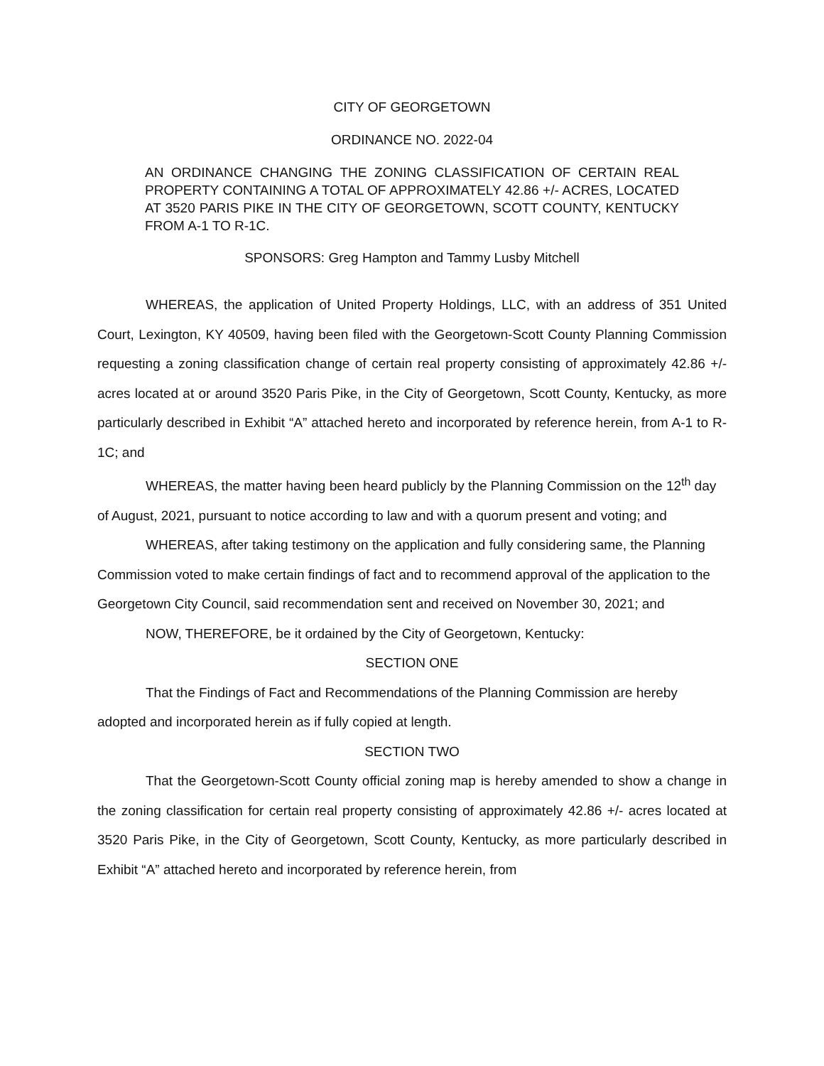CITY OF GEORGETOWN
ORDINANCE NO. 2022-04
AN ORDINANCE CHANGING THE ZONING CLASSIFICATION OF CERTAIN REAL PROPERTY CONTAINING A TOTAL OF APPROXIMATELY 42.86 +/- ACRES, LOCATED AT 3520 PARIS PIKE IN THE CITY OF GEORGETOWN, SCOTT COUNTY, KENTUCKY FROM A-1 TO R-1C.
SPONSORS: Greg Hampton and Tammy Lusby Mitchell
WHEREAS, the application of United Property Holdings, LLC, with an address of 351 United Court, Lexington, KY 40509, having been filed with the Georgetown-Scott County Planning Commission requesting a zoning classification change of certain real property consisting of approximately 42.86 +/- acres located at or around 3520 Paris Pike, in the City of Georgetown, Scott County, Kentucky, as more particularly described in Exhibit “A” attached hereto and incorporated by reference herein, from A-1 to R-1C; and
WHEREAS, the matter having been heard publicly by the Planning Commission on the 12<sup>th</sup> day of August, 2021, pursuant to notice according to law and with a quorum present and voting; and
WHEREAS, after taking testimony on the application and fully considering same, the Planning Commission voted to make certain findings of fact and to recommend approval of the application to the Georgetown City Council, said recommendation sent and received on November 30, 2021; and
NOW, THEREFORE, be it ordained by the City of Georgetown, Kentucky:
SECTION ONE
That the Findings of Fact and Recommendations of the Planning Commission are hereby adopted and incorporated herein as if fully copied at length.
SECTION TWO
That the Georgetown-Scott County official zoning map is hereby amended to show a change in the zoning classification for certain real property consisting of approximately 42.86 +/- acres located at 3520 Paris Pike, in the City of Georgetown, Scott County, Kentucky, as more particularly described in Exhibit “A” attached hereto and incorporated by reference herein, from